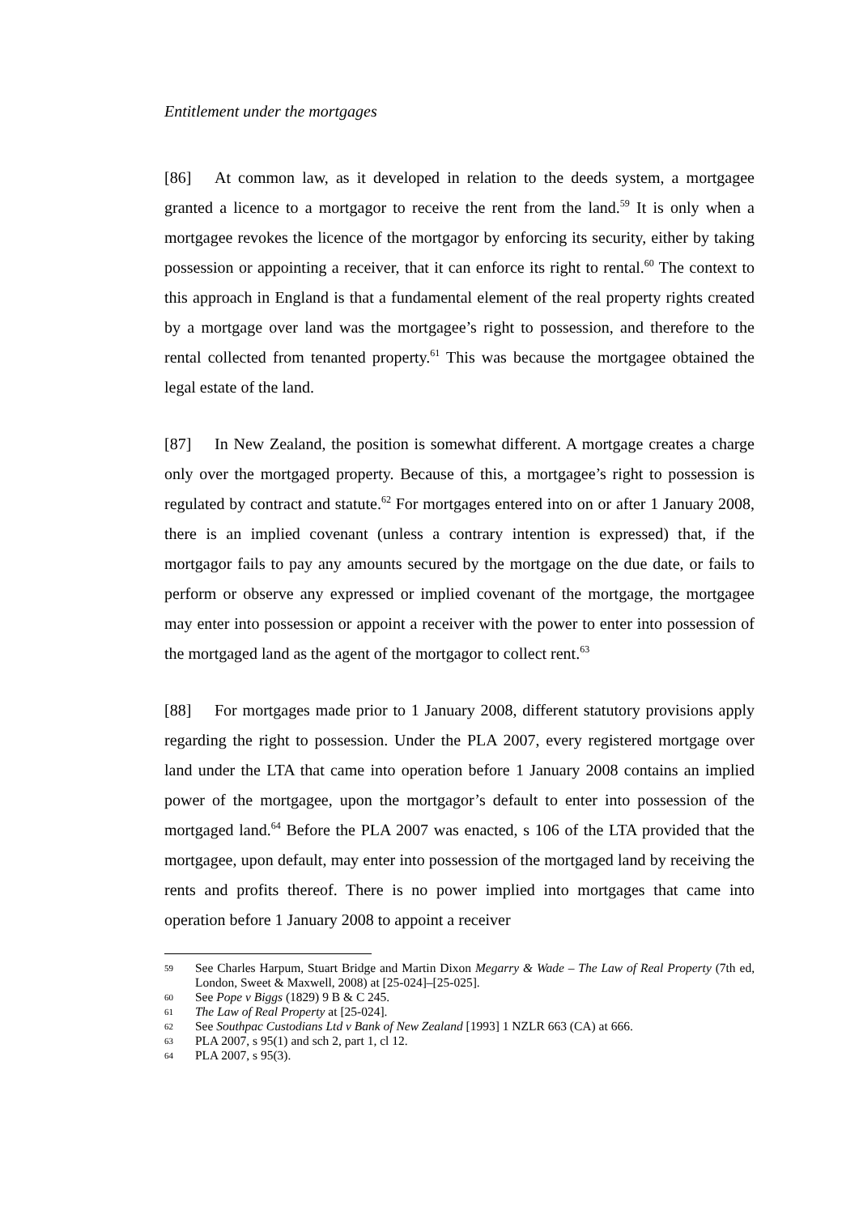Entitlement under the mortgages
[86] At common law, as it developed in relation to the deeds system, a mortgagee granted a licence to a mortgagor to receive the rent from the land.<sup>59</sup> It is only when a mortgagee revokes the licence of the mortgagor by enforcing its security, either by taking possession or appointing a receiver, that it can enforce its right to rental.<sup>60</sup> The context to this approach in England is that a fundamental element of the real property rights created by a mortgage over land was the mortgagee’s right to possession, and therefore to the rental collected from tenanted property.<sup>61</sup> This was because the mortgagee obtained the legal estate of the land.
[87] In New Zealand, the position is somewhat different. A mortgage creates a charge only over the mortgaged property. Because of this, a mortgagee’s right to possession is regulated by contract and statute.<sup>62</sup> For mortgages entered into on or after 1 January 2008, there is an implied covenant (unless a contrary intention is expressed) that, if the mortgagor fails to pay any amounts secured by the mortgage on the due date, or fails to perform or observe any expressed or implied covenant of the mortgage, the mortgagee may enter into possession or appoint a receiver with the power to enter into possession of the mortgaged land as the agent of the mortgagor to collect rent.<sup>63</sup>
[88] For mortgages made prior to 1 January 2008, different statutory provisions apply regarding the right to possession. Under the PLA 2007, every registered mortgage over land under the LTA that came into operation before 1 January 2008 contains an implied power of the mortgagee, upon the mortgagor’s default to enter into possession of the mortgaged land.<sup>64</sup> Before the PLA 2007 was enacted, s 106 of the LTA provided that the mortgagee, upon default, may enter into possession of the mortgaged land by receiving the rents and profits thereof. There is no power implied into mortgages that came into operation before 1 January 2008 to appoint a receiver
59 See Charles Harpum, Stuart Bridge and Martin Dixon Megarry & Wade – The Law of Real Property (7th ed, London, Sweet & Maxwell, 2008) at [25-024]–[25-025].
60 See Pope v Biggs (1829) 9 B & C 245.
61 The Law of Real Property at [25-024].
62 See Southpac Custodians Ltd v Bank of New Zealand [1993] 1 NZLR 663 (CA) at 666.
63 PLA 2007, s 95(1) and sch 2, part 1, cl 12.
64 PLA 2007, s 95(3).